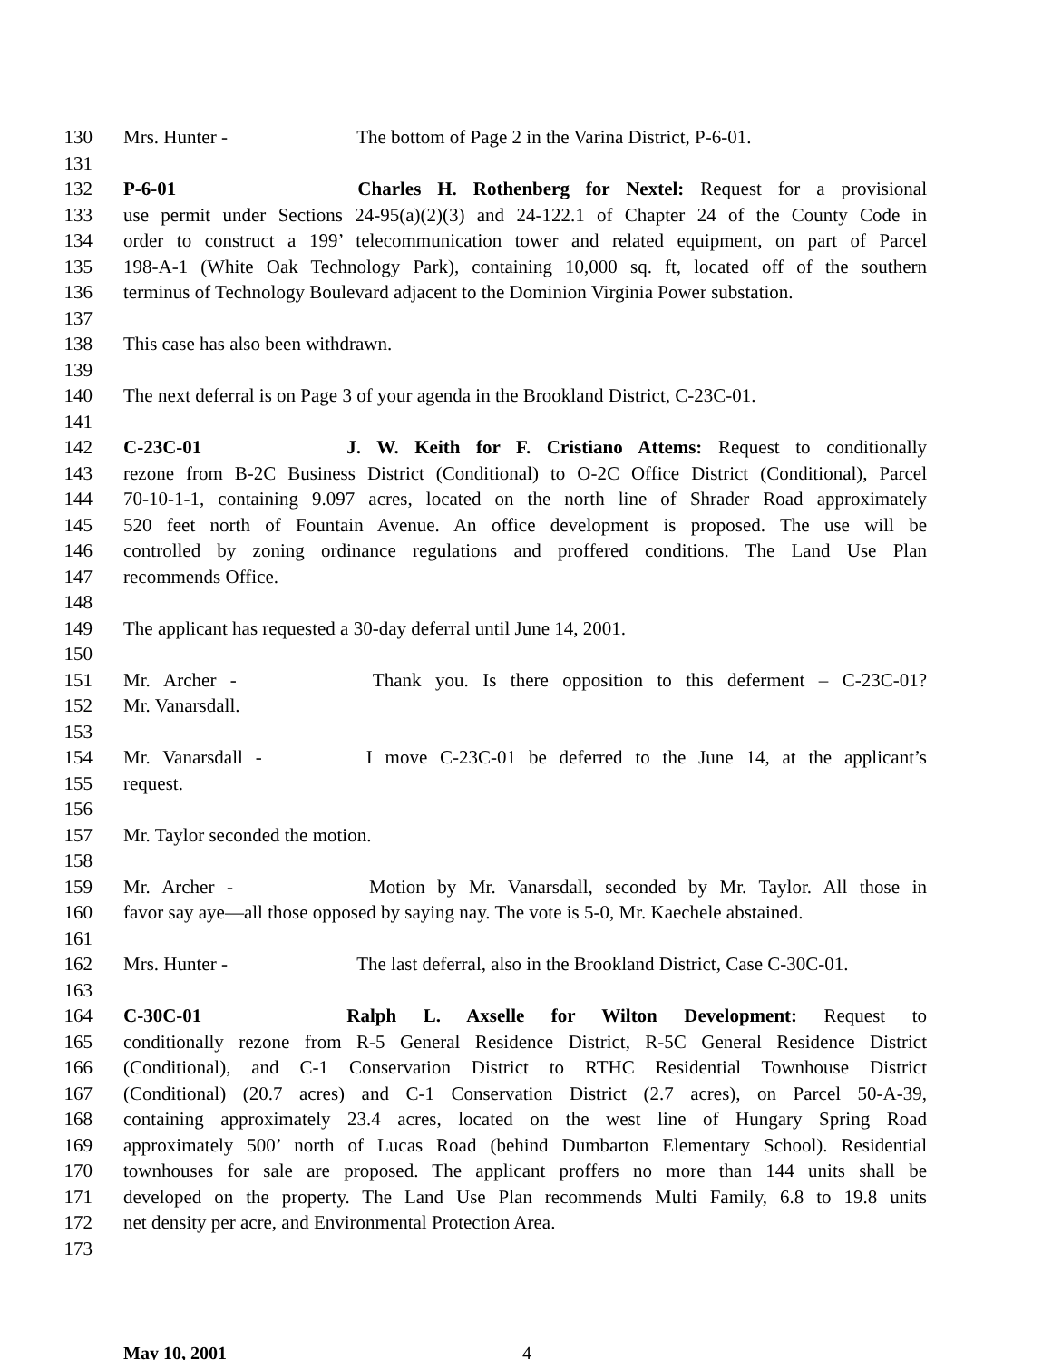130 Mrs. Hunter - The bottom of Page 2 in the Varina District, P-6-01.
131
132 P-6-01 Charles H. Rothenberg for Nextel: Request for a provisional
133 use permit under Sections 24-95(a)(2)(3) and 24-122.1 of Chapter 24 of the County Code in
134 order to construct a 199’ telecommunication tower and related equipment, on part of Parcel
135 198-A-1 (White Oak Technology Park), containing 10,000 sq. ft, located off of the southern
136 terminus of Technology Boulevard adjacent to the Dominion Virginia Power substation.
137
138 This case has also been withdrawn.
139
140 The next deferral is on Page 3 of your agenda in the Brookland District, C-23C-01.
141
142 C-23C-01 J. W. Keith for F. Cristiano Attems: Request to conditionally
143 rezone from B-2C Business District (Conditional) to O-2C Office District (Conditional), Parcel
144 70-10-1-1, containing 9.097 acres, located on the north line of Shrader Road approximately
145 520 feet north of Fountain Avenue. An office development is proposed. The use will be
146 controlled by zoning ordinance regulations and proffered conditions. The Land Use Plan
147 recommends Office.
148
149 The applicant has requested a 30-day deferral until June 14, 2001.
150
151 Mr. Archer - Thank you. Is there opposition to this deferment – C-23C-01?
152 Mr. Vanarsdall.
153
154 Mr. Vanarsdall - I move C-23C-01 be deferred to the June 14, at the applicant’s
155 request.
156
157 Mr. Taylor seconded the motion.
158
159 Mr. Archer - Motion by Mr. Vanarsdall, seconded by Mr. Taylor. All those in
160 favor say aye—all those opposed by saying nay. The vote is 5-0, Mr. Kaechele abstained.
161
162 Mrs. Hunter - The last deferral, also in the Brookland District, Case C-30C-01.
163
164 C-30C-01 Ralph L. Axselle for Wilton Development: Request to
165 conditionally rezone from R-5 General Residence District, R-5C General Residence District
166 (Conditional), and C-1 Conservation District to RTHC Residential Townhouse District
167 (Conditional) (20.7 acres) and C-1 Conservation District (2.7 acres), on Parcel 50-A-39,
168 containing approximately 23.4 acres, located on the west line of Hungary Spring Road
169 approximately 500’ north of Lucas Road (behind Dumbarton Elementary School). Residential
170 townhouses for sale are proposed. The applicant proffers no more than 144 units shall be
171 developed on the property. The Land Use Plan recommends Multi Family, 6.8 to 19.8 units
172 net density per acre, and Environmental Protection Area.
173
May 10, 2001 4